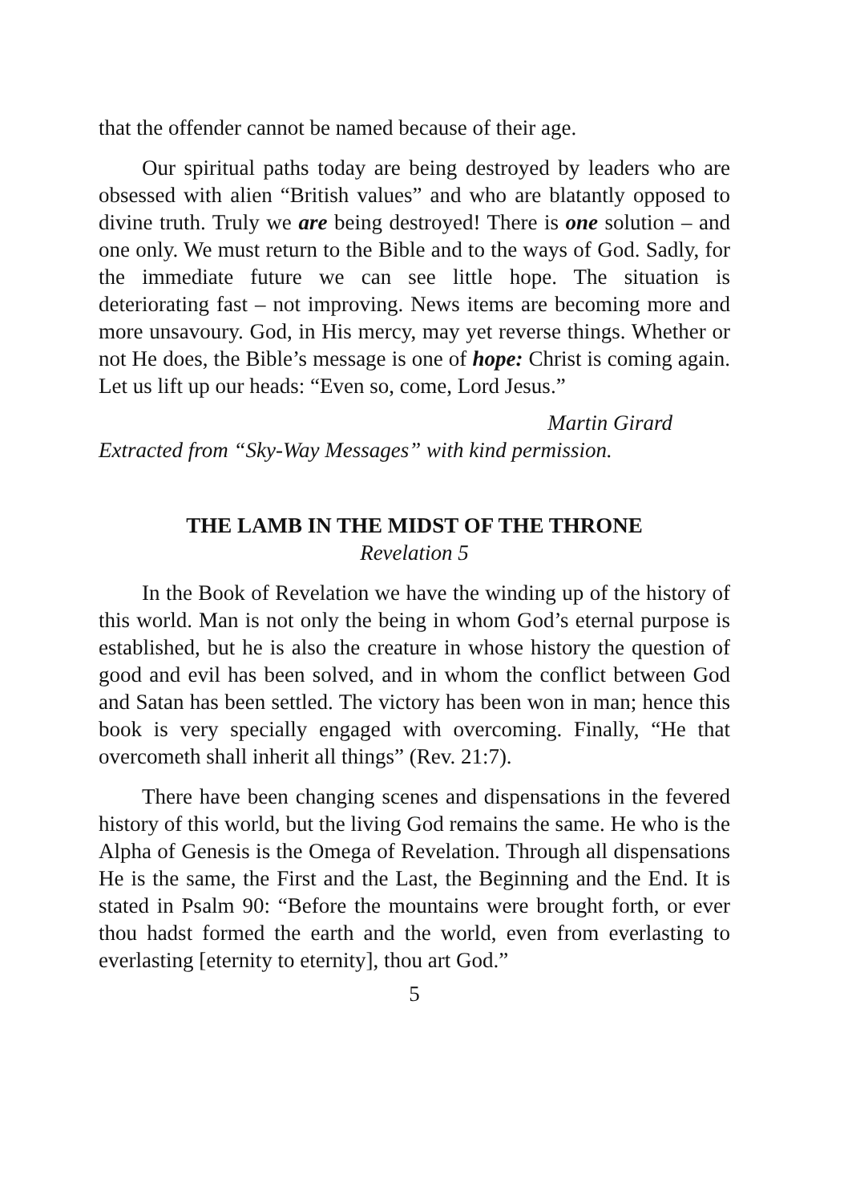that the offender cannot be named because of their age.
Our spiritual paths today are being destroyed by leaders who are obsessed with alien “British values” and who are blatantly opposed to divine truth. Truly we are being destroyed! There is one solution – and one only. We must return to the Bible and to the ways of God. Sadly, for the immediate future we can see little hope. The situation is deteriorating fast – not improving. News items are becoming more and more unsavoury. God, in His mercy, may yet reverse things. Whether or not He does, the Bible’s message is one of hope: Christ is coming again. Let us lift up our heads: “Even so, come, Lord Jesus.”
Martin Girard
Extracted from “Sky-Way Messages” with kind permission.
THE LAMB IN THE MIDST OF THE THRONE
Revelation 5
In the Book of Revelation we have the winding up of the history of this world. Man is not only the being in whom God’s eternal purpose is established, but he is also the creature in whose history the question of good and evil has been solved, and in whom the conflict between God and Satan has been settled. The victory has been won in man; hence this book is very specially engaged with overcoming. Finally, “He that overcometh shall inherit all things” (Rev. 21:7).
There have been changing scenes and dispensations in the fevered history of this world, but the living God remains the same. He who is the Alpha of Genesis is the Omega of Revelation. Through all dispensations He is the same, the First and the Last, the Beginning and the End. It is stated in Psalm 90: “Before the mountains were brought forth, or ever thou hadst formed the earth and the world, even from everlasting to everlasting [eternity to eternity], thou art God.”
5